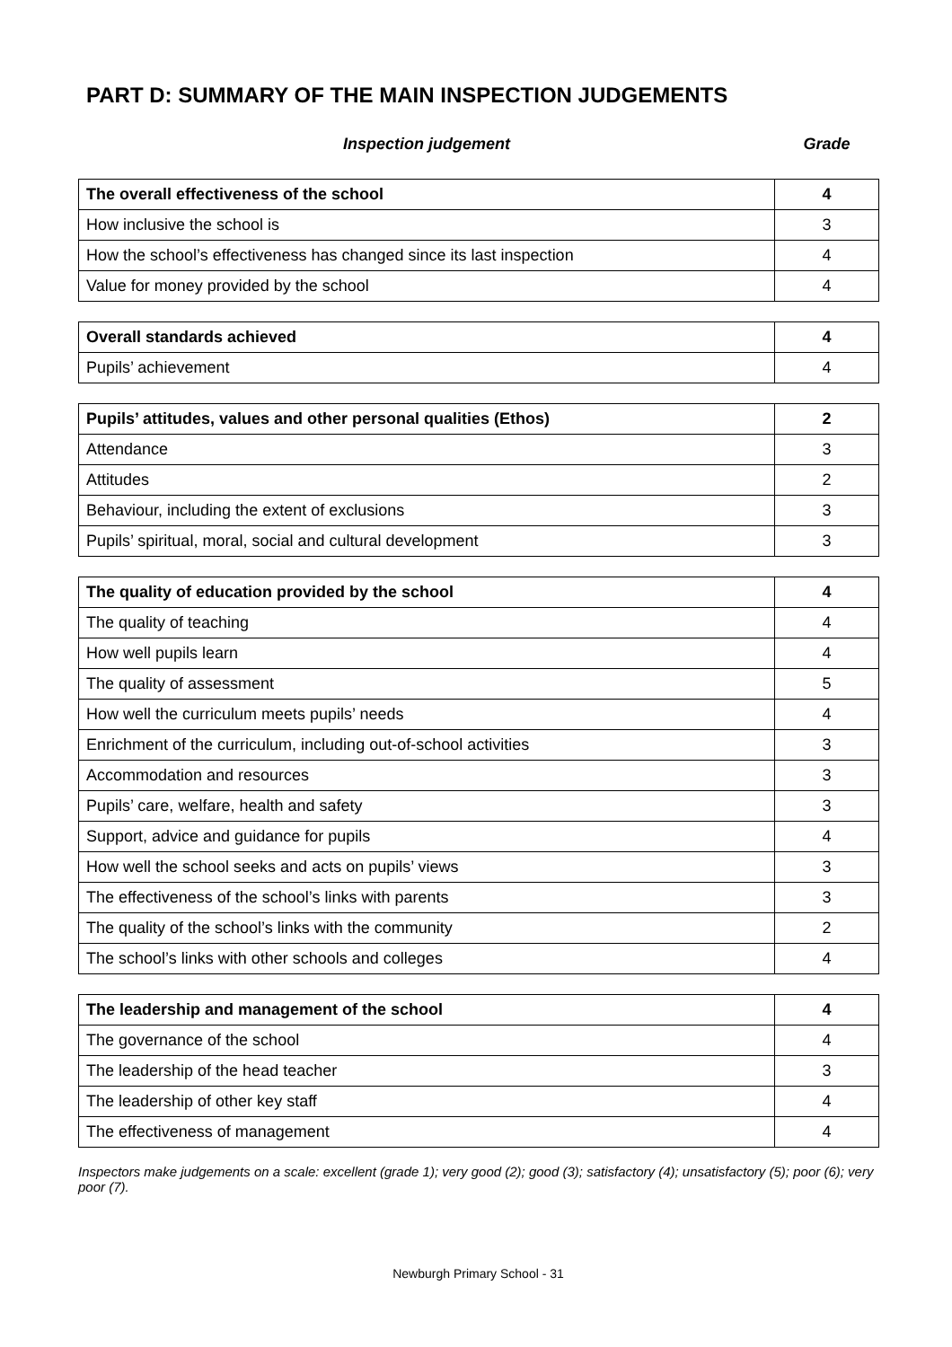PART D: SUMMARY OF THE MAIN INSPECTION JUDGEMENTS
Inspection judgement Grade
| The overall effectiveness of the school | 4 |
| How inclusive the school is | 3 |
| How the school’s effectiveness has changed since its last inspection | 4 |
| Value for money provided by the school | 4 |
| Overall standards achieved | 4 |
| Pupils’ achievement | 4 |
| Pupils’ attitudes, values and other personal qualities (Ethos) | 2 |
| Attendance | 3 |
| Attitudes | 2 |
| Behaviour, including the extent of exclusions | 3 |
| Pupils’ spiritual, moral, social and cultural development | 3 |
| The quality of education provided by the school | 4 |
| The quality of teaching | 4 |
| How well pupils learn | 4 |
| The quality of assessment | 5 |
| How well the curriculum meets pupils’ needs | 4 |
| Enrichment of the curriculum, including out-of-school activities | 3 |
| Accommodation and resources | 3 |
| Pupils’ care, welfare, health and safety | 3 |
| Support, advice and guidance for pupils | 4 |
| How well the school seeks and acts on pupils’ views | 3 |
| The effectiveness of the school’s links with parents | 3 |
| The quality of the school’s links with the community | 2 |
| The school’s links with other schools and colleges | 4 |
| The leadership and management of the school | 4 |
| The governance of the school | 4 |
| The leadership of the head teacher | 3 |
| The leadership of other key staff | 4 |
| The effectiveness of management | 4 |
Inspectors make judgements on a scale: excellent (grade 1); very good (2); good (3); satisfactory (4); unsatisfactory (5); poor (6); very poor (7).
Newburgh Primary School - 31